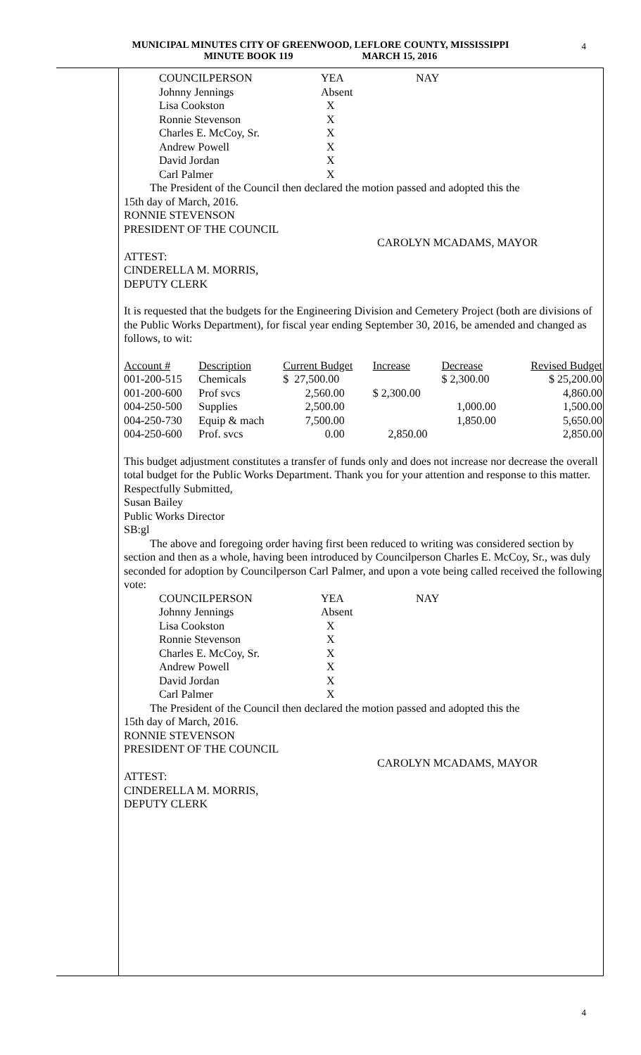MUNICIPAL MINUTES CITY OF GREENWOOD, LEFLORE COUNTY, MISSISSIPPI
MINUTE BOOK 119 MARCH 15, 2016
4
| COUNCILPERSON | YEA | NAY |
| Johnny Jennings | Absent | |
| Lisa Cookston | X | |
| Ronnie Stevenson | X | |
| Charles E. McCoy, Sr. | X | |
| Andrew Powell | X | |
| David Jordan | X | |
| Carl Palmer | X | |
The President of the Council then declared the motion passed and adopted this the
15th day of March, 2016.
RONNIE STEVENSON
PRESIDENT OF THE COUNCIL
CAROLYN MCADAMS, MAYOR
ATTEST:
CINDERELLA M. MORRIS,
DEPUTY CLERK
It is requested that the budgets for the Engineering Division and Cemetery Project (both are divisions of the Public Works Department), for fiscal year ending September 30, 2016, be amended and changed as follows, to wit:
| Account # | Description | Current Budget | Increase | Decrease | Revised Budget |
| 001-200-515 | Chemicals | $ 27,500.00 | | $ 2,300.00 | $ 25,200.00 |
| 001-200-600 | Prof svcs | 2,560.00 | $ 2,300.00 | | 4,860.00 |
| 004-250-500 | Supplies | 2,500.00 | | 1,000.00 | 1,500.00 |
| 004-250-730 | Equip & mach | 7,500.00 | | 1,850.00 | 5,650.00 |
| 004-250-600 | Prof. svcs | 0.00 | 2,850.00 | | 2,850.00 |
This budget adjustment constitutes a transfer of funds only and does not increase nor decrease the overall total budget for the Public Works Department. Thank you for your attention and response to this matter.
Respectfully Submitted,
Susan Bailey
Public Works Director
SB:gl
The above and foregoing order having first been reduced to writing was considered section by section and then as a whole, having been introduced by Councilperson Charles E. McCoy, Sr., was duly seconded for adoption by Councilperson Carl Palmer, and upon a vote being called received the following vote:
| COUNCILPERSON | YEA | NAY |
| Johnny Jennings | Absent | |
| Lisa Cookston | X | |
| Ronnie Stevenson | X | |
| Charles E. McCoy, Sr. | X | |
| Andrew Powell | X | |
| David Jordan | X | |
| Carl Palmer | X | |
The President of the Council then declared the motion passed and adopted this the
15th day of March, 2016.
RONNIE STEVENSON
PRESIDENT OF THE COUNCIL
CAROLYN MCADAMS, MAYOR
ATTEST:
CINDERELLA M. MORRIS,
DEPUTY CLERK
4